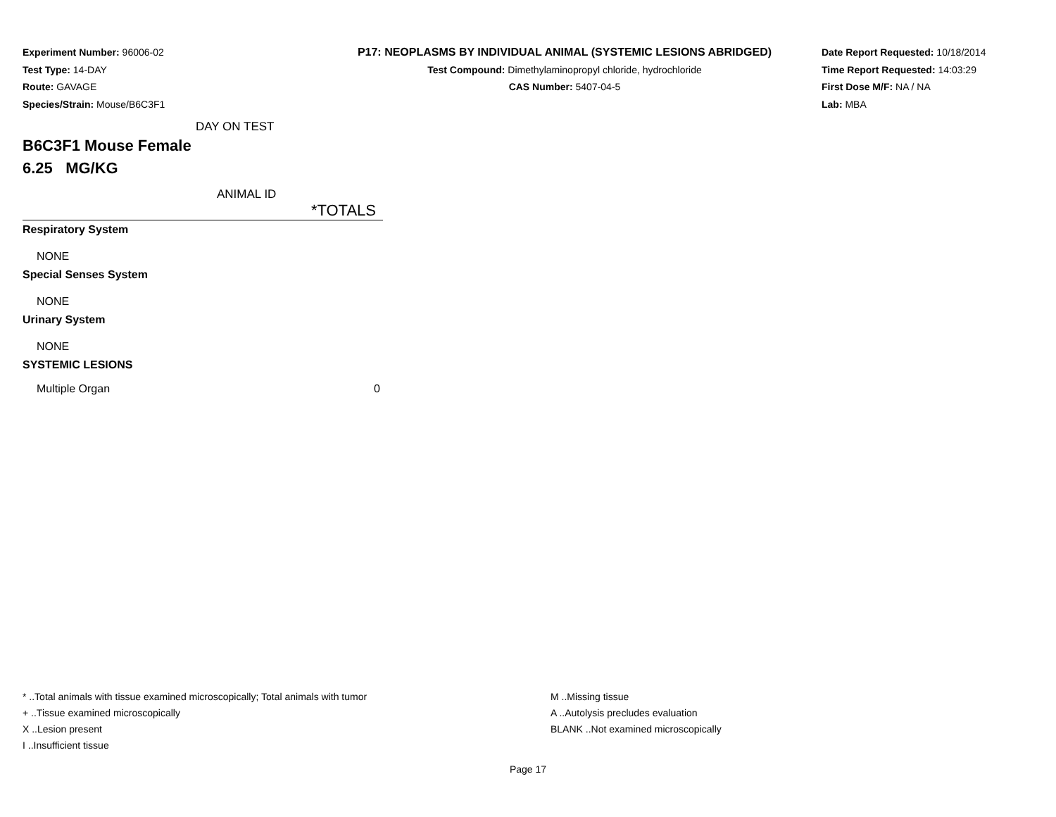Experiment Number: 96006-02
Test Type: 14-DAY
Route: GAVAGE
Species/Strain: Mouse/B6C3F1
P17: NEOPLASMS BY INDIVIDUAL ANIMAL (SYSTEMIC LESIONS ABRIDGED)
Test Compound: Dimethylaminopropyl chloride, hydrochloride
CAS Number: 5407-04-5
Date Report Requested: 10/18/2014
Time Report Requested: 14:03:29
First Dose M/F: NA / NA
Lab: MBA
DAY ON TEST
B6C3F1 Mouse Female
6.25 MG/KG
| ANIMAL ID | |
| | *TOTALS |
| Respiratory System | |
| NONE | |
| Special Senses System | |
| NONE | |
| Urinary System | |
| NONE | |
| SYSTEMIC LESIONS | |
| Multiple Organ | 0 |
* ..Total animals with tissue examined microscopically; Total animals with tumor
+ ..Tissue examined microscopically
X ..Lesion present
I ..Insufficient tissue
M ..Missing tissue
A ..Autolysis precludes evaluation
BLANK ..Not examined microscopically
Page 17